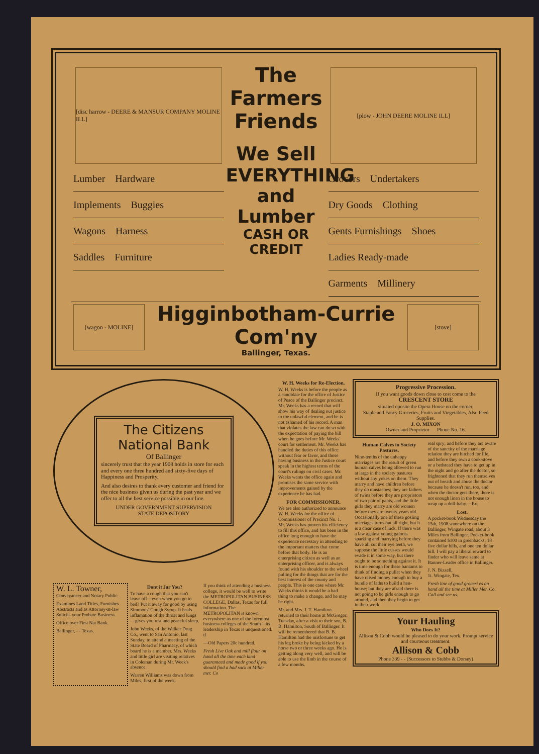[disc harrow - DEERE & MANSUR COMPANY MOLINE ILL]
Lumber Hardware
Implements Buggies
Wagons Harness
Saddles Furniture
The
Farmers
Friends
We Sell
EVERYTHING
and
Lumber
CASH OR CREDIT
[plow - JOHN DEERE MOLINE ILL]
Grocers Undertakers
Dry Goods Clothing
Gents Furnishings Shoes
Ladies Ready-made
Garments Millinery
[wagon - MOLINE]
Higginbotham-Currie Com'ny
Ballinger, Texas.
[stove]
The Citizens National Bank
Of Ballinger
sincerely trust that the year 1908 holds in store for each and every one three hundred and sixty-five days of Happiness and Prosperity.
And also desires to thank every customer and friend for the nice business given us during the past year and we offer to all the best service possible in our line.
UNDER GOVERNMENT SUPERVISION
STATE DEPOSITORY
W. L. Towner,
Conveyancer and Notary Public.
Examines Land Titles, Furnishes Abstracts and as Attorney-at-law Solicits your Probate Business.
Office over First Nat Bank.
Ballinger, - - Texas.
Dont it Jar You?
To have a cough that you can't leave off—even when you go to bed? Put it away for good by using Simmons' Cough Syrup. It heals inflamation of the throat and lungs—gives you rest and peaceful sleep.
John Weeks, of the Walker Drug Co., went to San Antonio, last Sunday, to attend a meeting of the State Board of Pharmacy, of which board he is a member. Mrs. Weeks and little girl are visiting relatives in Coleman during Mr. Week's absence.
Warren Williams was down from Miles, first of the week.
If you think of attending a business college, it would be well to write the METROPOLITAN BUSINESS COLLEGE, Dallas, Texas for full information. The METROPOLITAN is known everywhere as one of the foremost business colleges of the South—its leadership in Texas is unquestioned. tf
—Old Papers 20c hundred.
Fresh Live Oak and mill flour on hand all the time each kind guaranteed and made good if you should find a bad sack at Miller mer. Co
W. H. Weeks for Re-Election.
W. H. Weeks is before the people as a candidate for the office of Justice of Peace of the Ballinger precinct. Mr. Weeks has a record that will show his way of dealing out justice to the unlawful element, and he is not ashamed of his record. A man that violates the law can do so with the expectation of paying the bill when he goes before Mr. Weeks' court for settlement. Mr. Weeks has handled the duties of this office without fear or favor, and those having business in the Justice court speak in the highest terms of the court's rulings on civil cases. Mr. Weeks wants the office again and promises the same service with improvements gained by the experience he has had.
FOR COMMISSIONER.
We are also authorized to announce W. H. Weeks for the office of Commissioner of Precinct No. 1. Mr. Weeks has proven his efficiency to fill this office, and has been in the office long enough to have the experience necessary in attending to the important matters that come before that body. He is an enterprising citizen as well as an enterprising officer, and is always found with his shoulder to the wheel pulling for the things that are for the best interest of the county and people. This is one case where Mr. Weeks thinks it would be a bad thing to make a change, and he may be right.
Mr. and Mrs. J. T. Hamilton returned to their home at McGregor, Tuesday, after a visit to their son, B. B. Hamilton, South of Ballinger. It will be remembered that B. B. Hamilton had the misfortune to get his leg broke by being kicked by a horse two or three weeks ago. He is getting along very well, and will be able to use the limb in the course of a few months.
Progressive Procession.
If you want goods down close to cost come to the
CRESCENT STORE
situated oposite the Opera House on the corner.
Staple and Fancy Groceries, Fruits and Viegetables, Also Feed Supplies.
J. O. MIXON
Owner and Proprietor Phone No. 16.
Human Calves in Society Pastures.
Nine-tenths of the unhappy marriages are the result of green human calves being allowed to run at large in the society pastures without any yokes on them. They marry and have children before they do mustaches; they are fathers of twins before they are proprietors of two pair of pants, and the little girls they marry are old women before they are twenty years old. Occasionally one of these gosling marriages turns out all right, but it is a clear case of luck. If there was a law against young galoots sparking and marrying before they have all cut their eye teeth, we suppose the little cusses would evade it in some way, but there ought to be something against it. It is time enough for these bantams to think of finding a pullet when they have raised money enough to buy a bundle of laths to build a hen-house; but they are afraid there is not going to be girls enough to go around, and then they begin to get in their work
real spry; and before they are aware of the sanctity of the marriage relation they are hitched for life, and before they own a cook-stove or a bedstead they have to get up in the night and go after the doctor, so frightened that they run themselves out of breath and abuse the doctor because he doesn't run, too, and when the doctor gets there, there is not enough linen in the house to wrap up a doll-baby.—Ex.
Lost.
A pocket-book Wednesday the 15th, 1908 somewhere on the Ballinger, Wingate road, about 3 Miles from Ballinger. Pocket-book contained $100 in greenbacks, 18 five dollar bills, and one ten dollar bill. I will pay a liberal reward to finder who will leave same at Banner-Leader office in Ballinger.
J. N. Bizzell,
1t. Wingate, Tex.
Fresh line of good groceri es on hand all the time at Miller Mer. Co. Call and see us.
Your Hauling
Who Does It?
Allison & Cobb would be pleased to do your work. Prompt service and courteous treatment.
Allison & Cobb
Phone 339 - - (Successors to Stubbs & Dorsey)